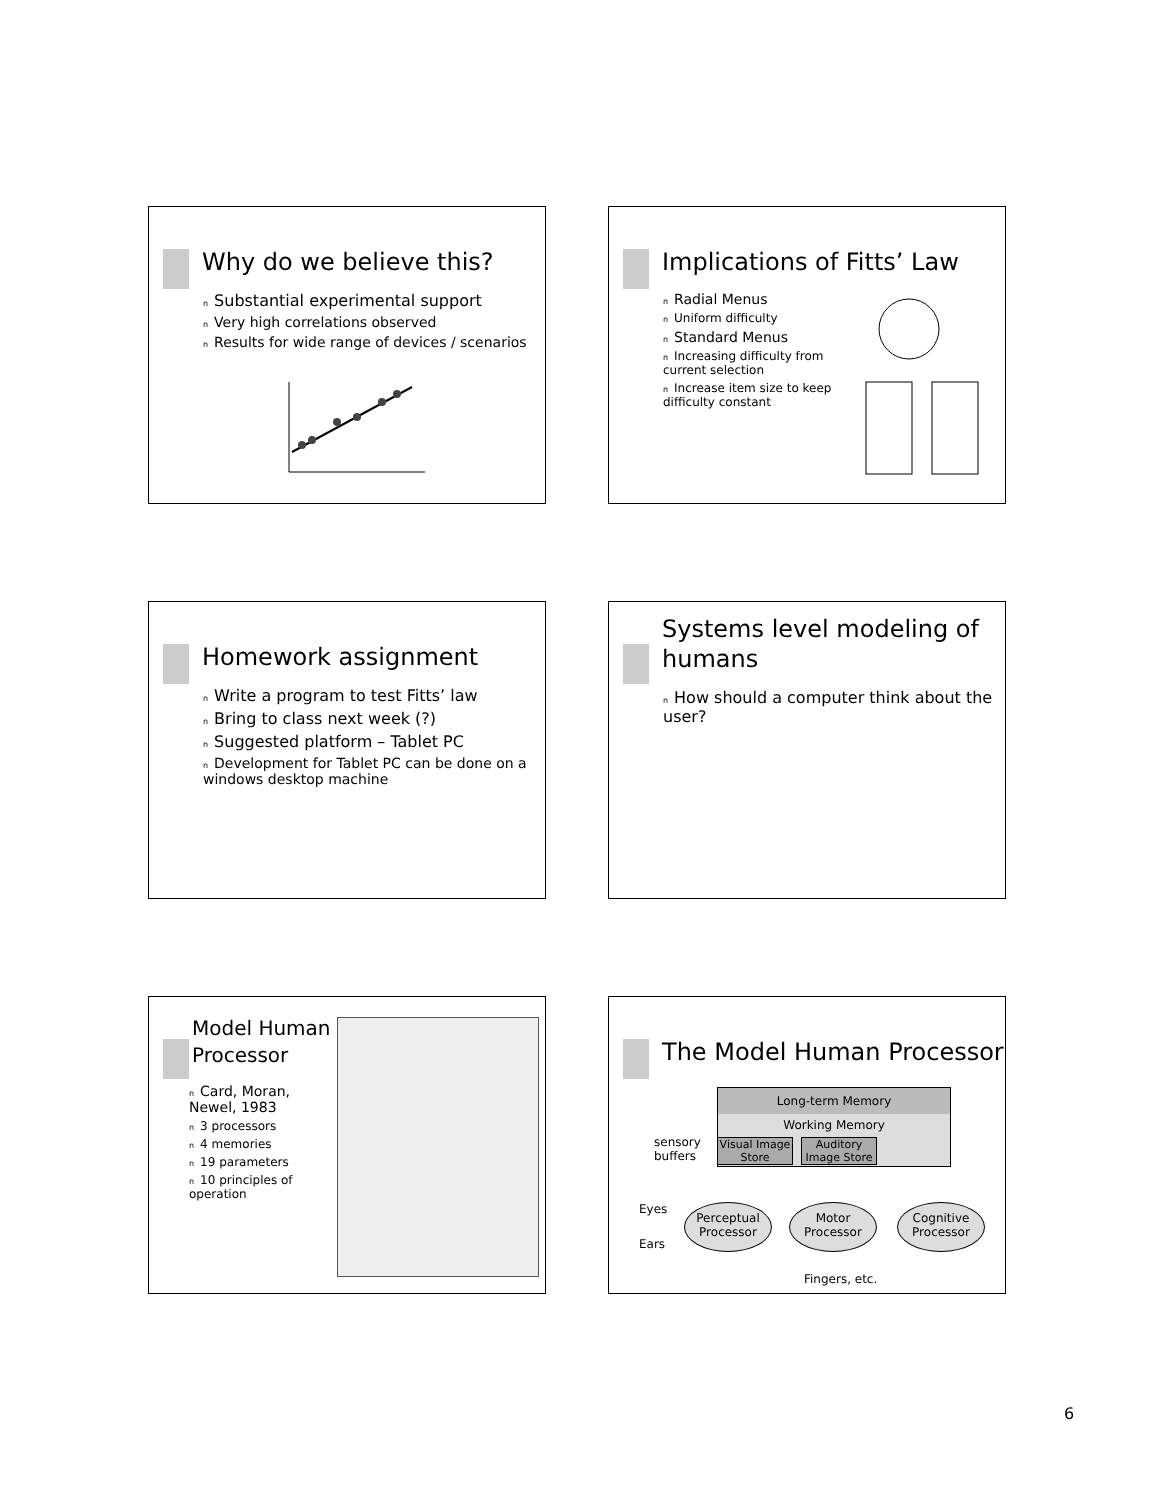Why do we believe this?
n Substantial experimental support
n Very high correlations observed
n Results for wide range of devices / scenarios
Implications of Fitts’ Law
n Radial Menus
n Uniform difficulty
n Standard Menus
n Increasing difficulty from current selection
n Increase item size to keep difficulty constant
Homework assignment
n Write a program to test Fitts’ law
n Bring to class next week (?)
n Suggested platform – Tablet PC
n Development for Tablet PC can be done on a windows desktop machine
Systems level modeling of humans
n How should a computer think about the user?
Model Human
Processor
n Card, Moran, Newel, 1983
n 3 processors
n 4 memories
n 19 parameters
n 10 principles of operation
The Model Human Processor
Long-term Memory
Working Memory
sensory
buffers
Visual Image Store
Auditory Image Store
Eyes
Ears
Perceptual Processor
Motor Processor
Cognitive Processor
Fingers, etc.
6